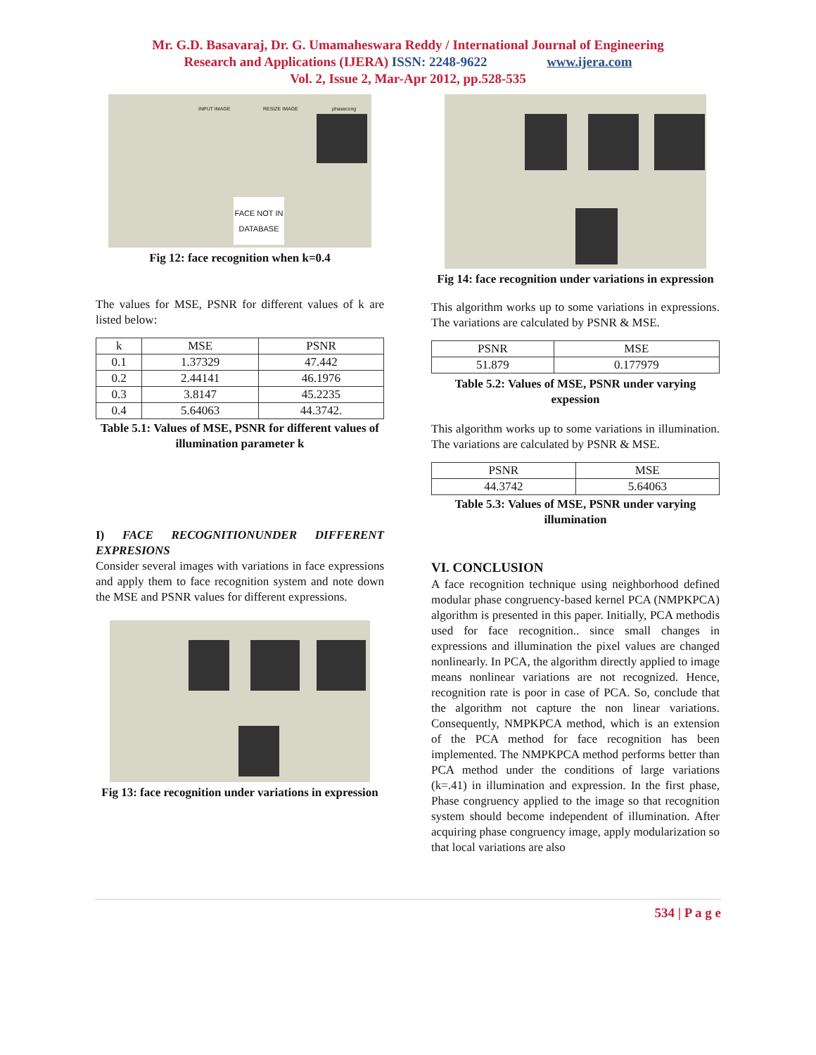Mr. G.D. Basavaraj, Dr. G. Umamaheswara Reddy / International Journal of Engineering
Research and Applications (IJERA) ISSN: 2248-9622 www.ijera.com
Vol. 2, Issue 2, Mar-Apr 2012, pp.528-535
INPUT IMAGE RESIZE IMAGE phasecong
FACE NOT IN DATABASE
Fig 12: face recognition when k=0.4
The values for MSE, PSNR for different values of k are listed below:
| k | MSE | PSNR |
| --- | --- | --- |
| 0.1 | 1.37329 | 47.442 |
| 0.2 | 2.44141 | 46.1976 |
| 0.3 | 3.8147 | 45.2235 |
| 0.4 | 5.64063 | 44.3742. |
Table 5.1: Values of MSE, PSNR for different values of illumination parameter k
I) FACE RECOGNITIONUNDER DIFFERENT EXPRESIONS
Consider several images with variations in face expressions and apply them to face recognition system and note down the MSE and PSNR values for different expressions.
Fig 13: face recognition under variations in expression
Fig 14: face recognition under variations in expression
This algorithm works up to some variations in expressions. The variations are calculated by PSNR & MSE.
| PSNR | MSE |
| 51.879 | 0.177979 |
Table 5.2: Values of MSE, PSNR under varying expession
This algorithm works up to some variations in illumination. The variations are calculated by PSNR & MSE.
| PSNR | MSE |
| 44.3742 | 5.64063 |
Table 5.3: Values of MSE, PSNR under varying illumination
VI. CONCLUSION
A face recognition technique using neighborhood defined modular phase congruency-based kernel PCA (NMPKPCA) algorithm is presented in this paper. Initially, PCA methodis used for face recognition.. since small changes in expressions and illumination the pixel values are changed nonlinearly. In PCA, the algorithm directly applied to image means nonlinear variations are not recognized. Hence, recognition rate is poor in case of PCA. So, conclude that the algorithm not capture the non linear variations. Consequently, NMPKPCA method, which is an extension of the PCA method for face recognition has been implemented. The NMPKPCA method performs better than PCA method under the conditions of large variations (k=.41) in illumination and expression. In the first phase, Phase congruency applied to the image so that recognition system should become independent of illumination. After acquiring phase congruency image, apply modularization so that local variations are also
534 | P a g e